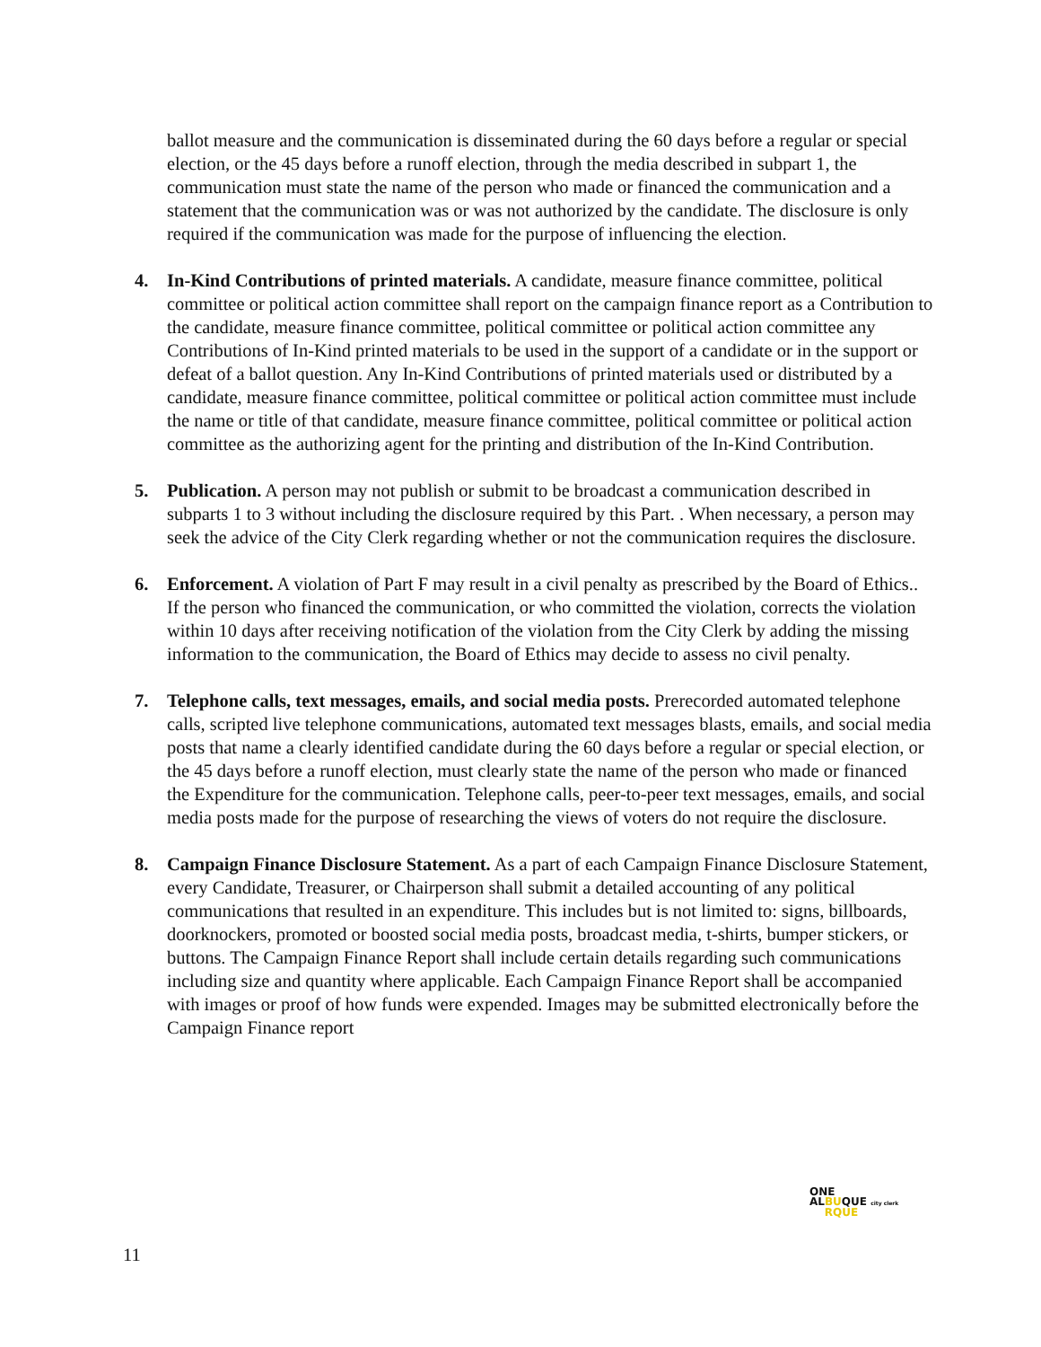ballot measure and the communication is disseminated during the 60 days before a regular or special election, or the 45 days before a runoff election, through the media described in subpart 1, the communication must state the name of the person who made or financed the communication and a statement that the communication was or was not authorized by the candidate. The disclosure is only required if the communication was made for the purpose of influencing the election.
4. In-Kind Contributions of printed materials. A candidate, measure finance committee, political committee or political action committee shall report on the campaign finance report as a Contribution to the candidate, measure finance committee, political committee or political action committee any Contributions of In-Kind printed materials to be used in the support of a candidate or in the support or defeat of a ballot question. Any In-Kind Contributions of printed materials used or distributed by a candidate, measure finance committee, political committee or political action committee must include the name or title of that candidate, measure finance committee, political committee or political action committee as the authorizing agent for the printing and distribution of the In-Kind Contribution.
5. Publication. A person may not publish or submit to be broadcast a communication described in subparts 1 to 3 without including the disclosure required by this Part. . When necessary, a person may seek the advice of the City Clerk regarding whether or not the communication requires the disclosure.
6. Enforcement. A violation of Part F may result in a civil penalty as prescribed by the Board of Ethics.. If the person who financed the communication, or who committed the violation, corrects the violation within 10 days after receiving notification of the violation from the City Clerk by adding the missing information to the communication, the Board of Ethics may decide to assess no civil penalty.
7. Telephone calls, text messages, emails, and social media posts. Prerecorded automated telephone calls, scripted live telephone communications, automated text messages blasts, emails, and social media posts that name a clearly identified candidate during the 60 days before a regular or special election, or the 45 days before a runoff election, must clearly state the name of the person who made or financed the Expenditure for the communication. Telephone calls, peer-to-peer text messages, emails, and social media posts made for the purpose of researching the views of voters do not require the disclosure.
8. Campaign Finance Disclosure Statement. As a part of each Campaign Finance Disclosure Statement, every Candidate, Treasurer, or Chairperson shall submit a detailed accounting of any political communications that resulted in an expenditure. This includes but is not limited to: signs, billboards, doorknockers, promoted or boosted social media posts, broadcast media, t-shirts, bumper stickers, or buttons. The Campaign Finance Report shall include certain details regarding such communications including size and quantity where applicable. Each Campaign Finance Report shall be accompanied with images or proof of how funds were expended. Images may be submitted electronically before the Campaign Finance report
ONE
ALBUQUE city clerk
RQUE
11